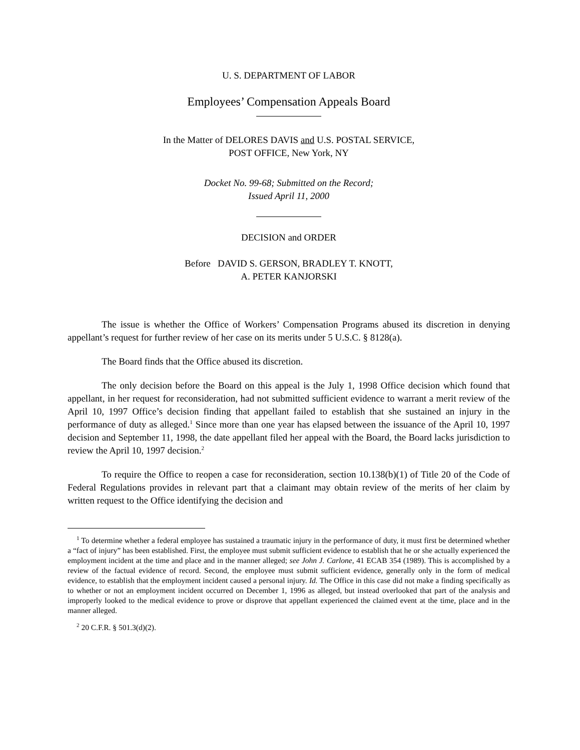U. S. DEPARTMENT OF LABOR
Employees’ Compensation Appeals Board
In the Matter of DELORES DAVIS and U.S. POSTAL SERVICE,
POST OFFICE, New York, NY
Docket No. 99-68; Submitted on the Record;
Issued April 11, 2000
DECISION and ORDER
Before DAVID S. GERSON, BRADLEY T. KNOTT,
A. PETER KANJORSKI
The issue is whether the Office of Workers’ Compensation Programs abused its discretion in denying appellant’s request for further review of her case on its merits under 5 U.S.C. § 8128(a).
The Board finds that the Office abused its discretion.
The only decision before the Board on this appeal is the July 1, 1998 Office decision which found that appellant, in her request for reconsideration, had not submitted sufficient evidence to warrant a merit review of the April 10, 1997 Office’s decision finding that appellant failed to establish that she sustained an injury in the performance of duty as alleged.<sup>1</sup> Since more than one year has elapsed between the issuance of the April 10, 1997 decision and September 11, 1998, the date appellant filed her appeal with the Board, the Board lacks jurisdiction to review the April 10, 1997 decision.<sup>2</sup>
To require the Office to reopen a case for reconsideration, section 10.138(b)(1) of Title 20 of the Code of Federal Regulations provides in relevant part that a claimant may obtain review of the merits of her claim by written request to the Office identifying the decision and
<sup>1</sup> To determine whether a federal employee has sustained a traumatic injury in the performance of duty, it must first be determined whether a “fact of injury” has been established. First, the employee must submit sufficient evidence to establish that he or she actually experienced the employment incident at the time and place and in the manner alleged; see John J. Carlone, 41 ECAB 354 (1989). This is accomplished by a review of the factual evidence of record. Second, the employee must submit sufficient evidence, generally only in the form of medical evidence, to establish that the employment incident caused a personal injury. Id. The Office in this case did not make a finding specifically as to whether or not an employment incident occurred on December 1, 1996 as alleged, but instead overlooked that part of the analysis and improperly looked to the medical evidence to prove or disprove that appellant experienced the claimed event at the time, place and in the manner alleged.
<sup>2</sup> 20 C.F.R. § 501.3(d)(2).